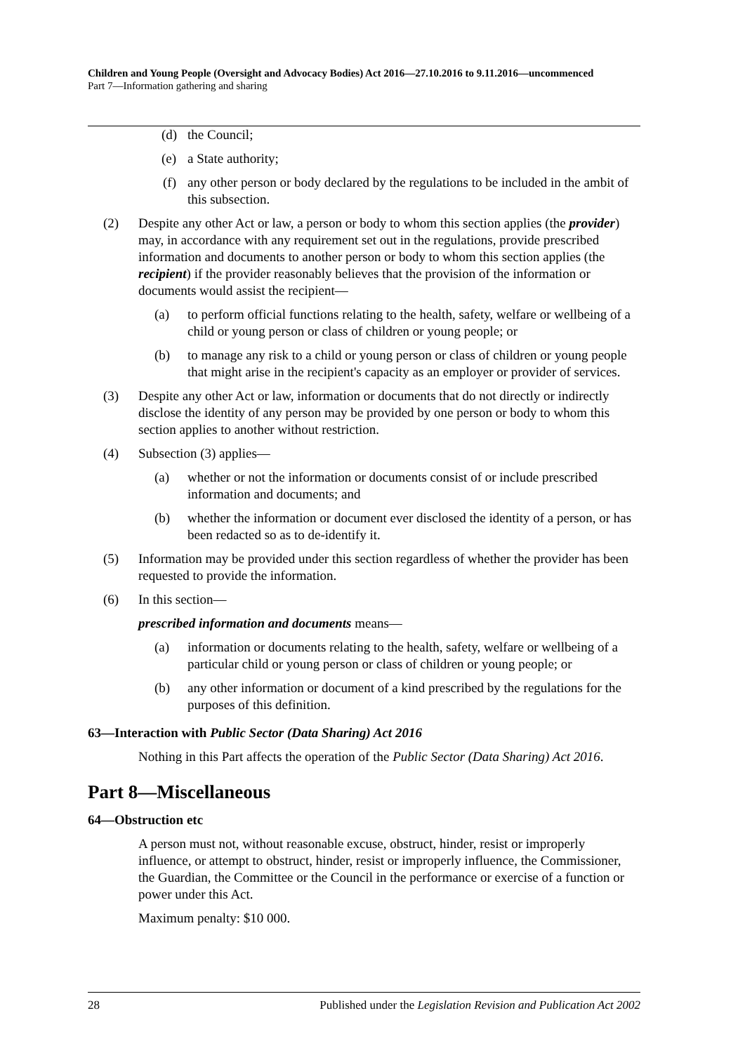Children and Young People (Oversight and Advocacy Bodies) Act 2016—27.10.2016 to 9.11.2016—uncommenced
Part 7—Information gathering and sharing
(d) the Council;
(e) a State authority;
(f) any other person or body declared by the regulations to be included in the ambit of this subsection.
(2) Despite any other Act or law, a person or body to whom this section applies (the provider) may, in accordance with any requirement set out in the regulations, provide prescribed information and documents to another person or body to whom this section applies (the recipient) if the provider reasonably believes that the provision of the information or documents would assist the recipient—
(a) to perform official functions relating to the health, safety, welfare or wellbeing of a child or young person or class of children or young people; or
(b) to manage any risk to a child or young person or class of children or young people that might arise in the recipient's capacity as an employer or provider of services.
(3) Despite any other Act or law, information or documents that do not directly or indirectly disclose the identity of any person may be provided by one person or body to whom this section applies to another without restriction.
(4) Subsection (3) applies—
(a) whether or not the information or documents consist of or include prescribed information and documents; and
(b) whether the information or document ever disclosed the identity of a person, or has been redacted so as to de-identify it.
(5) Information may be provided under this section regardless of whether the provider has been requested to provide the information.
(6) In this section—
prescribed information and documents means—
(a) information or documents relating to the health, safety, welfare or wellbeing of a particular child or young person or class of children or young people; or
(b) any other information or document of a kind prescribed by the regulations for the purposes of this definition.
63—Interaction with Public Sector (Data Sharing) Act 2016
Nothing in this Part affects the operation of the Public Sector (Data Sharing) Act 2016.
Part 8—Miscellaneous
64—Obstruction etc
A person must not, without reasonable excuse, obstruct, hinder, resist or improperly influence, or attempt to obstruct, hinder, resist or improperly influence, the Commissioner, the Guardian, the Committee or the Council in the performance or exercise of a function or power under this Act.
Maximum penalty: $10 000.
28 Published under the Legislation Revision and Publication Act 2002